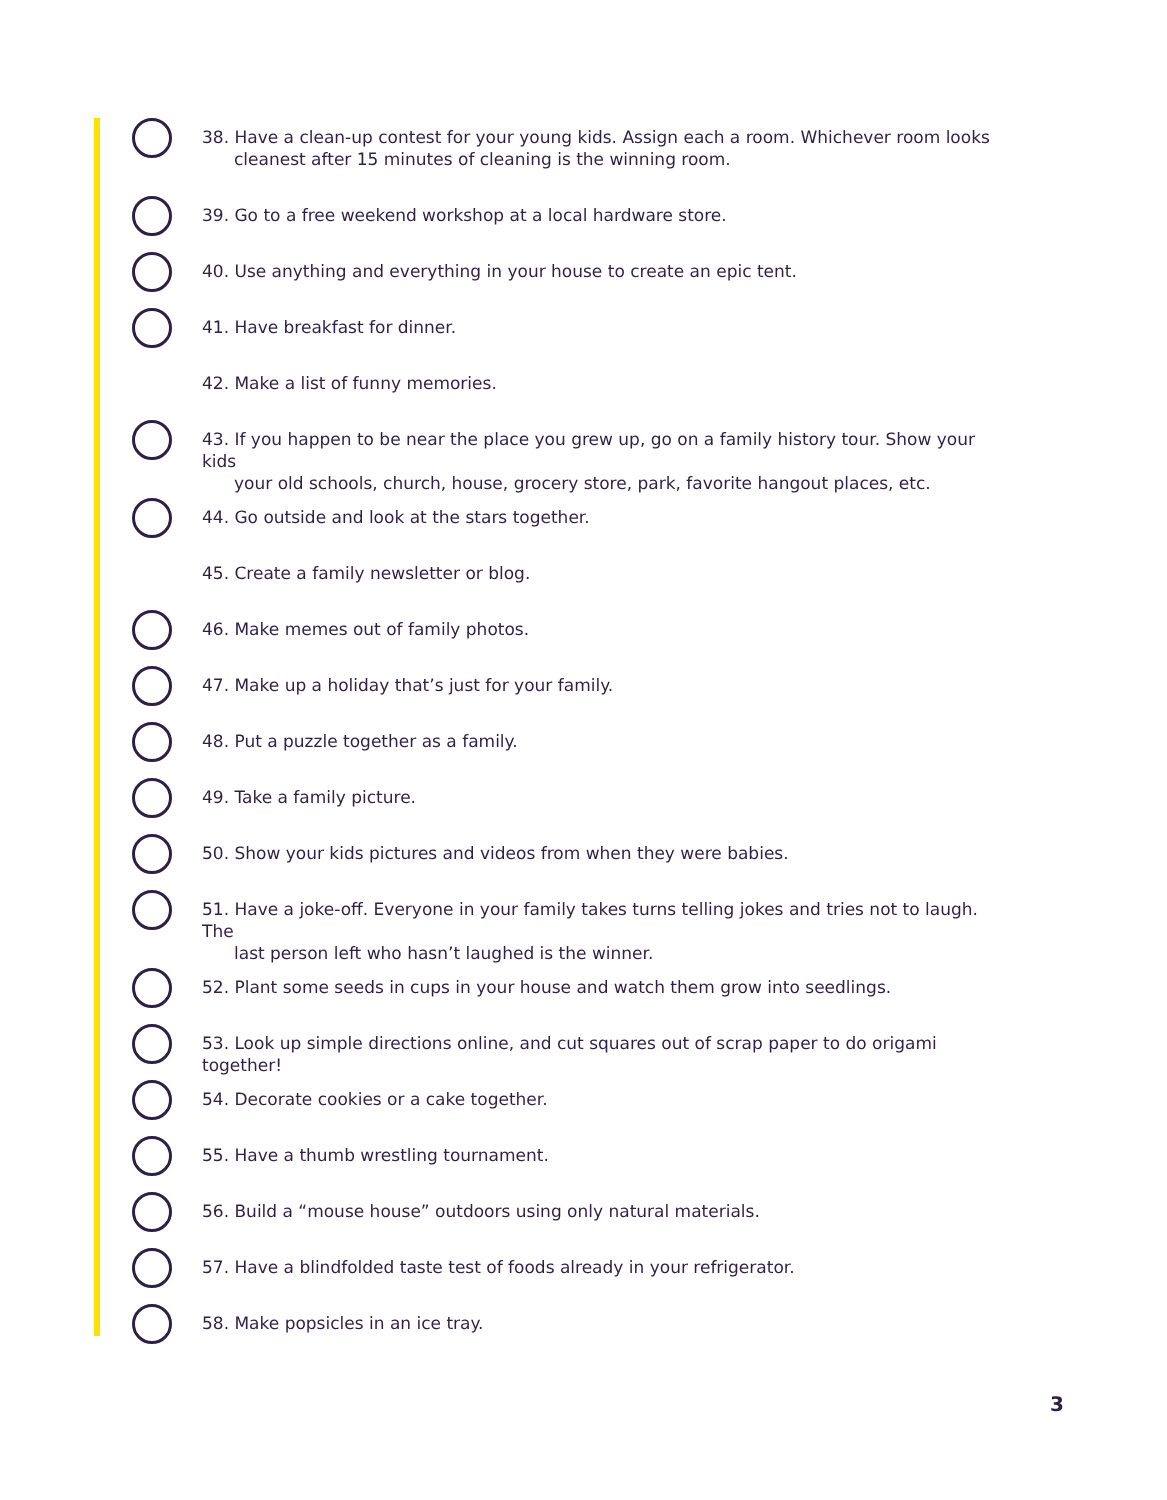38. Have a clean-up contest for your young kids. Assign each a room. Whichever room looks
cleanest after 15 minutes of cleaning is the winning room.
39. Go to a free weekend workshop at a local hardware store.
40. Use anything and everything in your house to create an epic tent.
41. Have breakfast for dinner.
42. Make a list of funny memories.
43. If you happen to be near the place you grew up, go on a family history tour. Show your kids
your old schools, church, house, grocery store, park, favorite hangout places, etc.
44. Go outside and look at the stars together.
45. Create a family newsletter or blog.
46. Make memes out of family photos.
47. Make up a holiday that’s just for your family.
48. Put a puzzle together as a family.
49. Take a family picture.
50. Show your kids pictures and videos from when they were babies.
51. Have a joke-off. Everyone in your family takes turns telling jokes and tries not to laugh. The
last person left who hasn’t laughed is the winner.
52. Plant some seeds in cups in your house and watch them grow into seedlings.
53. Look up simple directions online, and cut squares out of scrap paper to do origami together!
54. Decorate cookies or a cake together.
55. Have a thumb wrestling tournament.
56. Build a “mouse house” outdoors using only natural materials.
57. Have a blindfolded taste test of foods already in your refrigerator.
58. Make popsicles in an ice tray.
3